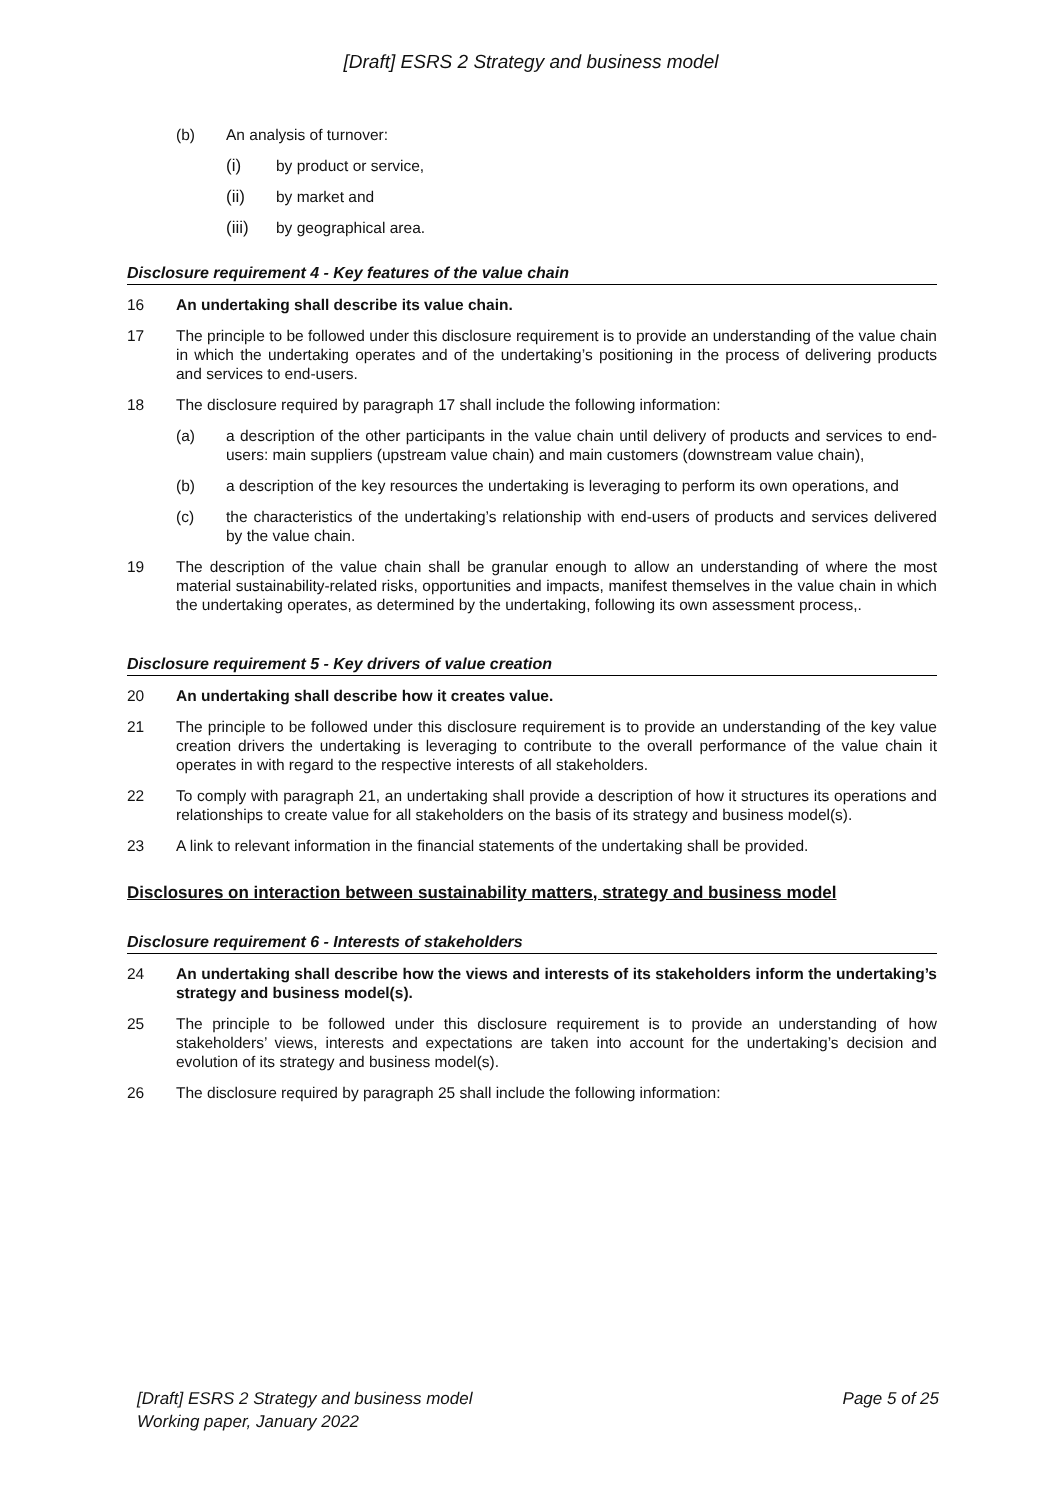[Draft] ESRS 2 Strategy and business model
(b) An analysis of turnover:
(i) by product or service,
(ii) by market and
(iii) by geographical area.
Disclosure requirement 4 - Key features of the value chain
16 An undertaking shall describe its value chain.
17 The principle to be followed under this disclosure requirement is to provide an understanding of the value chain in which the undertaking operates and of the undertaking’s positioning in the process of delivering products and services to end-users.
18 The disclosure required by paragraph 17 shall include the following information:
(a) a description of the other participants in the value chain until delivery of products and services to end-users: main suppliers (upstream value chain) and main customers (downstream value chain),
(b) a description of the key resources the undertaking is leveraging to perform its own operations, and
(c) the characteristics of the undertaking’s relationship with end-users of products and services delivered by the value chain.
19 The description of the value chain shall be granular enough to allow an understanding of where the most material sustainability-related risks, opportunities and impacts, manifest themselves in the value chain in which the undertaking operates, as determined by the undertaking, following its own assessment process,.
Disclosure requirement 5 - Key drivers of value creation
20 An undertaking shall describe how it creates value.
21 The principle to be followed under this disclosure requirement is to provide an understanding of the key value creation drivers the undertaking is leveraging to contribute to the overall performance of the value chain it operates in with regard to the respective interests of all stakeholders.
22 To comply with paragraph 21, an undertaking shall provide a description of how it structures its operations and relationships to create value for all stakeholders on the basis of its strategy and business model(s).
23 A link to relevant information in the financial statements of the undertaking shall be provided.
Disclosures on interaction between sustainability matters, strategy and business model
Disclosure requirement 6 - Interests of stakeholders
24 An undertaking shall describe how the views and interests of its stakeholders inform the undertaking’s strategy and business model(s).
25 The principle to be followed under this disclosure requirement is to provide an understanding of how stakeholders’ views, interests and expectations are taken into account for the undertaking’s decision and evolution of its strategy and business model(s).
26 The disclosure required by paragraph 25 shall include the following information:
[Draft] ESRS 2 Strategy and business model
Working paper, January 2022 Page 5 of 25